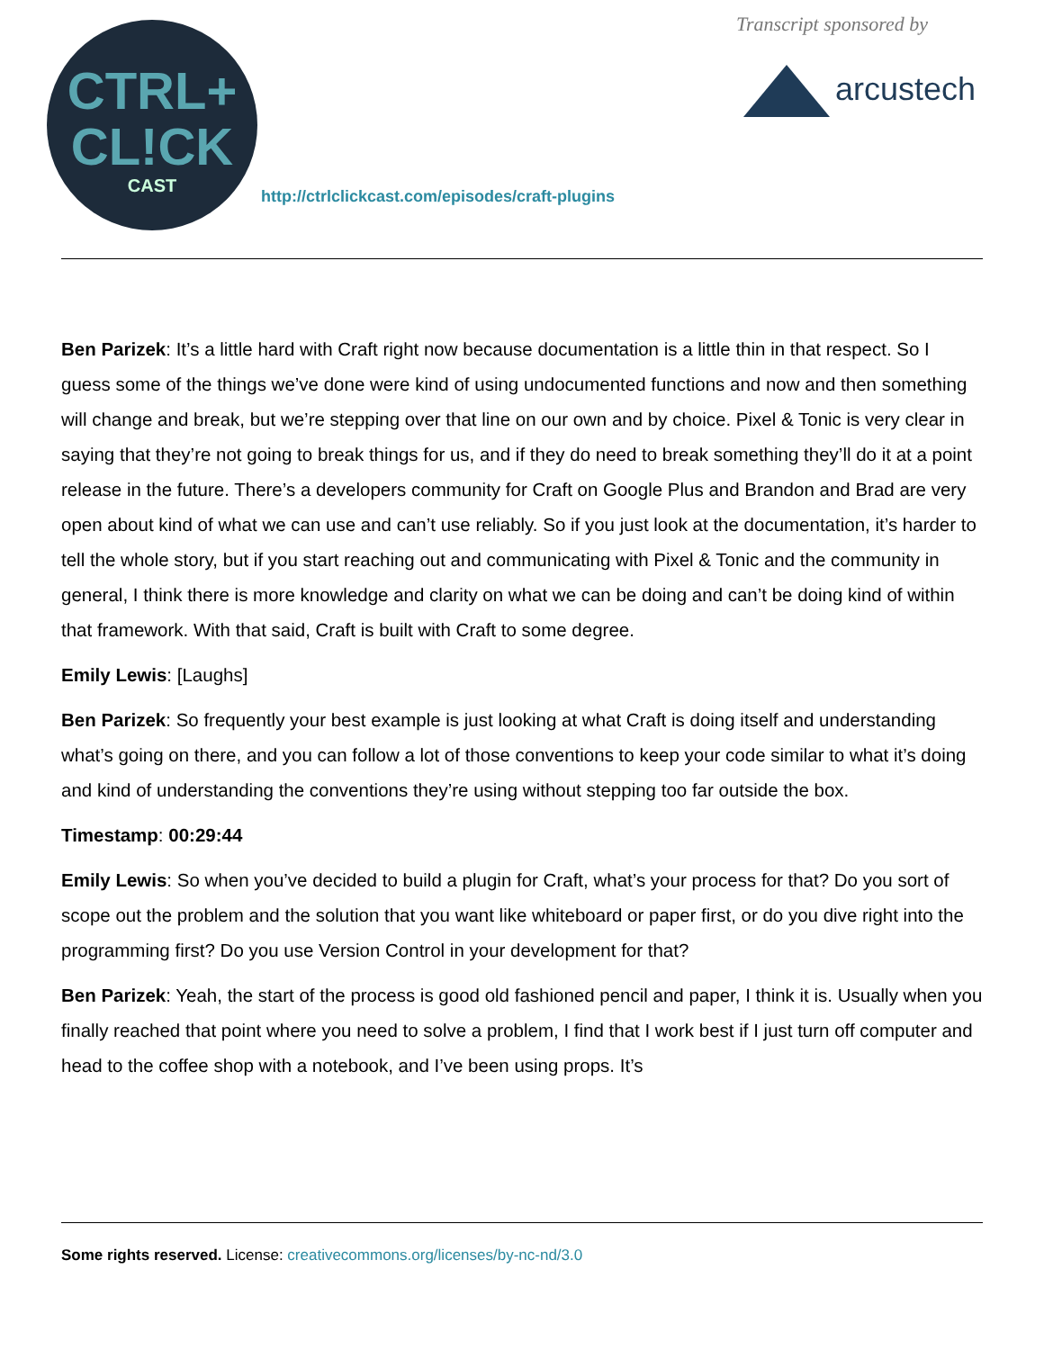CTRL+
CL!CK
CAST
http://ctrlclickcast.com/episodes/craft-plugins
Transcript sponsored by
arcustech
Ben Parizek: It’s a little hard with Craft right now because documentation is a little thin in that respect. So I guess some of the things we’ve done were kind of using undocumented functions and now and then something will change and break, but we’re stepping over that line on our own and by choice. Pixel & Tonic is very clear in saying that they’re not going to break things for us, and if they do need to break something they’ll do it at a point release in the future. There’s a developers community for Craft on Google Plus and Brandon and Brad are very open about kind of what we can use and can’t use reliably. So if you just look at the documentation, it’s harder to tell the whole story, but if you start reaching out and communicating with Pixel & Tonic and the community in general, I think there is more knowledge and clarity on what we can be doing and can’t be doing kind of within that framework. With that said, Craft is built with Craft to some degree.
Emily Lewis: [Laughs]
Ben Parizek: So frequently your best example is just looking at what Craft is doing itself and understanding what’s going on there, and you can follow a lot of those conventions to keep your code similar to what it’s doing and kind of understanding the conventions they’re using without stepping too far outside the box.
Timestamp: 00:29:44
Emily Lewis: So when you’ve decided to build a plugin for Craft, what’s your process for that? Do you sort of scope out the problem and the solution that you want like whiteboard or paper first, or do you dive right into the programming first? Do you use Version Control in your development for that?
Ben Parizek: Yeah, the start of the process is good old fashioned pencil and paper, I think it is. Usually when you finally reached that point where you need to solve a problem, I find that I work best if I just turn off computer and head to the coffee shop with a notebook, and I’ve been using props. It’s
Some rights reserved. License: creativecommons.org/licenses/by-nc-nd/3.0